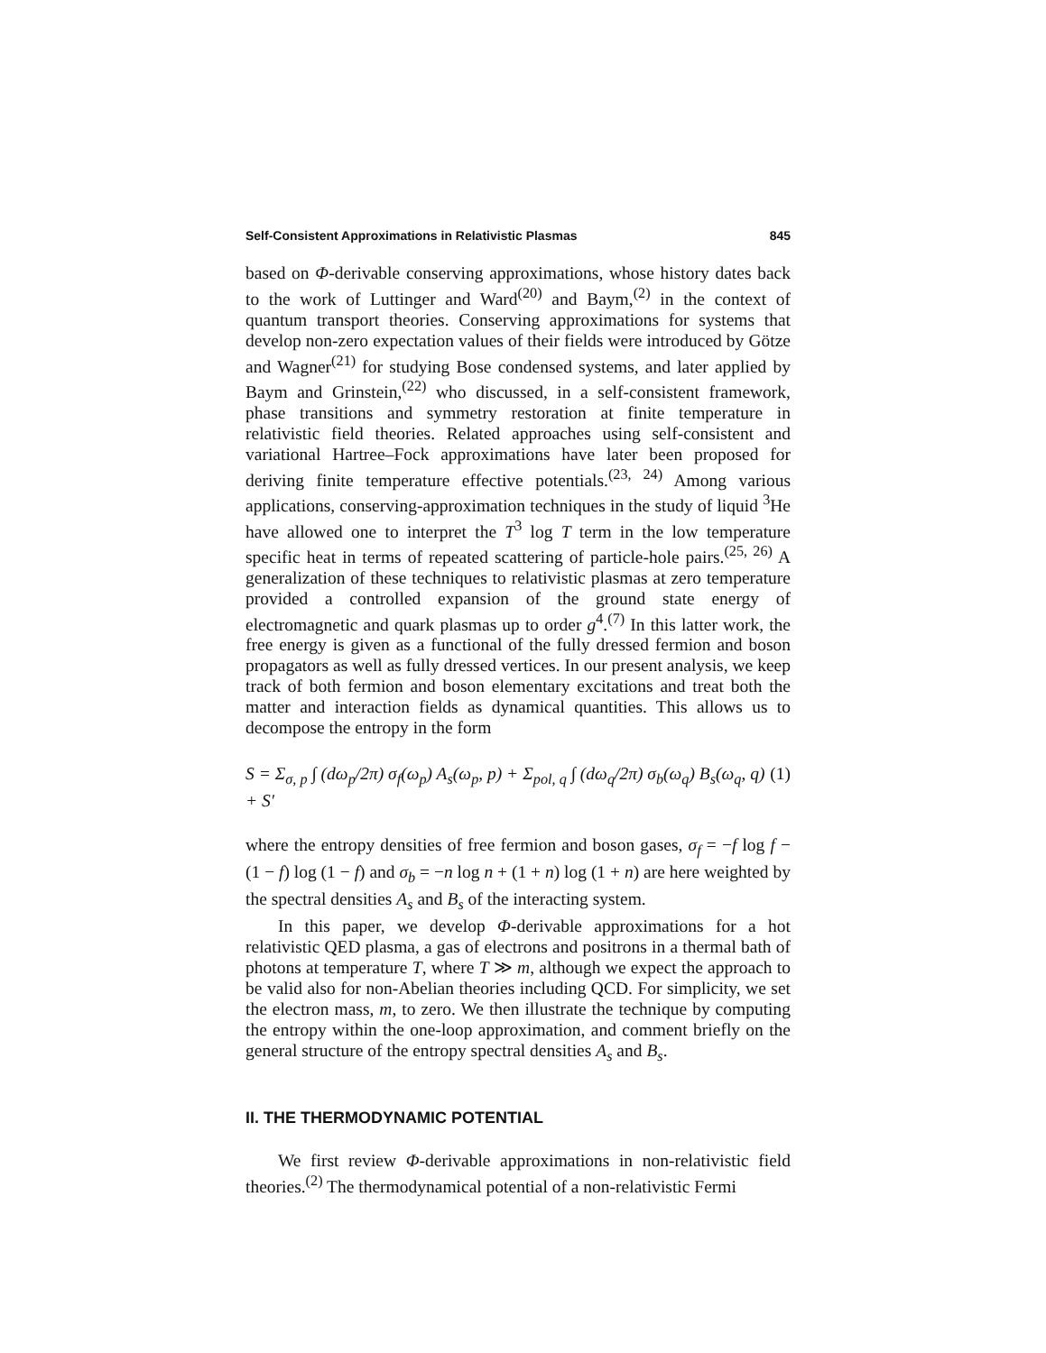Self-Consistent Approximations in Relativistic Plasmas 845
based on Φ-derivable conserving approximations, whose history dates back to the work of Luttinger and Ward<sup>(20)</sup> and Baym,<sup>(2)</sup> in the context of quantum transport theories. Conserving approximations for systems that develop non-zero expectation values of their fields were introduced by Götze and Wagner<sup>(21)</sup> for studying Bose condensed systems, and later applied by Baym and Grinstein,<sup>(22)</sup> who discussed, in a self-consistent framework, phase transitions and symmetry restoration at finite temperature in relativistic field theories. Related approaches using self-consistent and variational Hartree–Fock approximations have later been proposed for deriving finite temperature effective potentials.<sup>(23, 24)</sup> Among various applications, conserving-approximation techniques in the study of liquid <sup>3</sup>He have allowed one to interpret the T<sup>3</sup> log T term in the low temperature specific heat in terms of repeated scattering of particle-hole pairs.<sup>(25, 26)</sup> A generalization of these techniques to relativistic plasmas at zero temperature provided a controlled expansion of the ground state energy of electromagnetic and quark plasmas up to order g<sup>4</sup>.<sup>(7)</sup> In this latter work, the free energy is given as a functional of the fully dressed fermion and boson propagators as well as fully dressed vertices. In our present analysis, we keep track of both fermion and boson elementary excitations and treat both the matter and interaction fields as dynamical quantities. This allows us to decompose the entropy in the form
S = Σ<sub>σ, p</sub> ∫ (dω<sub>p</sub>/2π) σ<sub>f</sub>(ω<sub>p</sub>) A<sub>s</sub>(ω<sub>p</sub>, p) + Σ<sub>pol, q</sub> ∫ (dω<sub>q</sub>/2π) σ<sub>b</sub>(ω<sub>q</sub>) B<sub>s</sub>(ω<sub>q</sub>, q) + S′ (1)
where the entropy densities of free fermion and boson gases, σ<sub>f</sub> = −f log f − (1 − f) log (1 − f) and σ<sub>b</sub> = −n log n + (1 + n) log (1 + n) are here weighted by the spectral densities A<sub>s</sub> and B<sub>s</sub> of the interacting system.
In this paper, we develop Φ-derivable approximations for a hot relativistic QED plasma, a gas of electrons and positrons in a thermal bath of photons at temperature T, where T ≫ m, although we expect the approach to be valid also for non-Abelian theories including QCD. For simplicity, we set the electron mass, m, to zero. We then illustrate the technique by computing the entropy within the one-loop approximation, and comment briefly on the general structure of the entropy spectral densities A<sub>s</sub> and B<sub>s</sub>.
II. THE THERMODYNAMIC POTENTIAL
We first review Φ-derivable approximations in non-relativistic field theories.<sup>(2)</sup> The thermodynamical potential of a non-relativistic Fermi